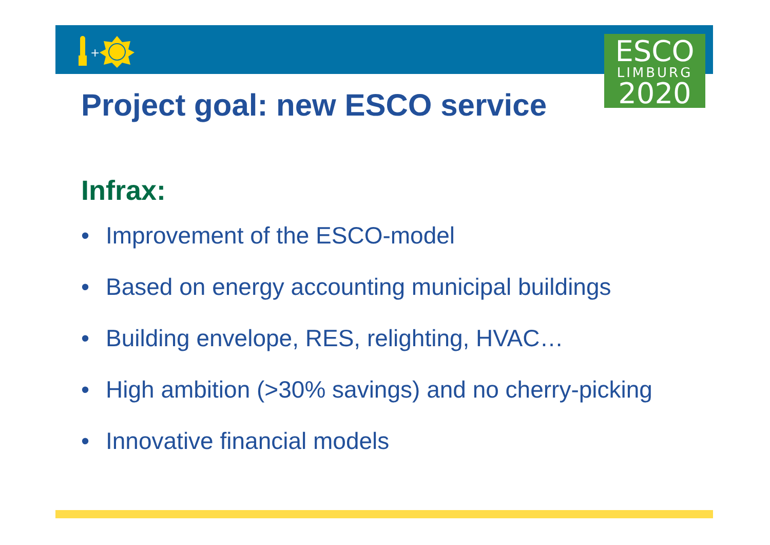+
ESCO
LIMBURG
2020
Project goal: new ESCO service
Infrax:
• Improvement of the ESCO-model
• Based on energy accounting municipal buildings
• Building envelope, RES, relighting, HVAC…
• High ambition (>30% savings) and no cherry-picking
• Innovative financial models